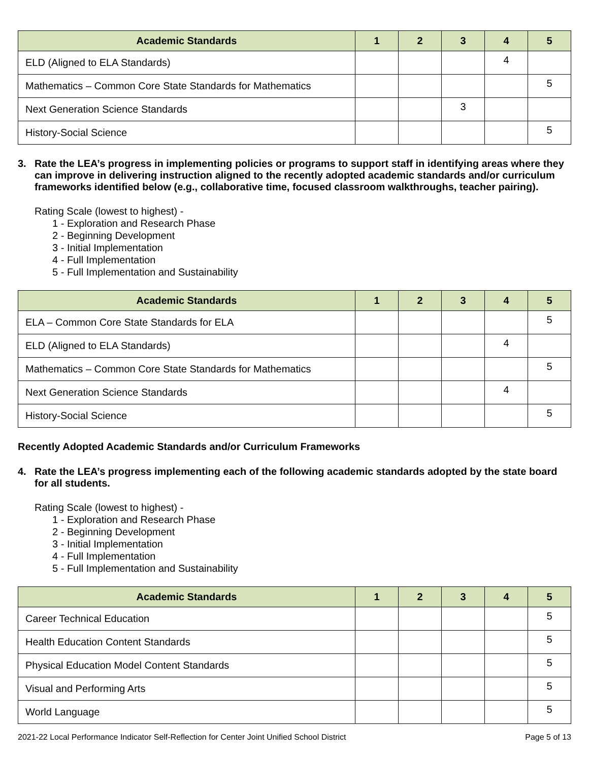| Academic Standards | 1 | 2 | 3 | 4 | 5 |
| --- | --- | --- | --- | --- | --- |
| ELD (Aligned to ELA Standards) | | | | 4 | |
| Mathematics – Common Core State Standards for Mathematics | | | | | 5 |
| Next Generation Science Standards | | | 3 | | |
| History-Social Science | | | | | 5 |
3. Rate the LEA’s progress in implementing policies or programs to support staff in identifying areas where they can improve in delivering instruction aligned to the recently adopted academic standards and/or curriculum frameworks identified below (e.g., collaborative time, focused classroom walkthroughs, teacher pairing).
Rating Scale (lowest to highest) -
1 - Exploration and Research Phase
2 - Beginning Development
3 - Initial Implementation
4 - Full Implementation
5 - Full Implementation and Sustainability
| Academic Standards | 1 | 2 | 3 | 4 | 5 |
| --- | --- | --- | --- | --- | --- |
| ELA – Common Core State Standards for ELA | | | | | 5 |
| ELD (Aligned to ELA Standards) | | | | 4 | |
| Mathematics – Common Core State Standards for Mathematics | | | | | 5 |
| Next Generation Science Standards | | | | 4 | |
| History-Social Science | | | | | 5 |
Recently Adopted Academic Standards and/or Curriculum Frameworks
4. Rate the LEA’s progress implementing each of the following academic standards adopted by the state board for all students.
Rating Scale (lowest to highest) -
1 - Exploration and Research Phase
2 - Beginning Development
3 - Initial Implementation
4 - Full Implementation
5 - Full Implementation and Sustainability
| Academic Standards | 1 | 2 | 3 | 4 | 5 |
| --- | --- | --- | --- | --- | --- |
| Career Technical Education | | | | | 5 |
| Health Education Content Standards | | | | | 5 |
| Physical Education Model Content Standards | | | | | 5 |
| Visual and Performing Arts | | | | | 5 |
| World Language | | | | | 5 |
2021-22 Local Performance Indicator Self-Reflection for Center Joint Unified School District Page 5 of 13